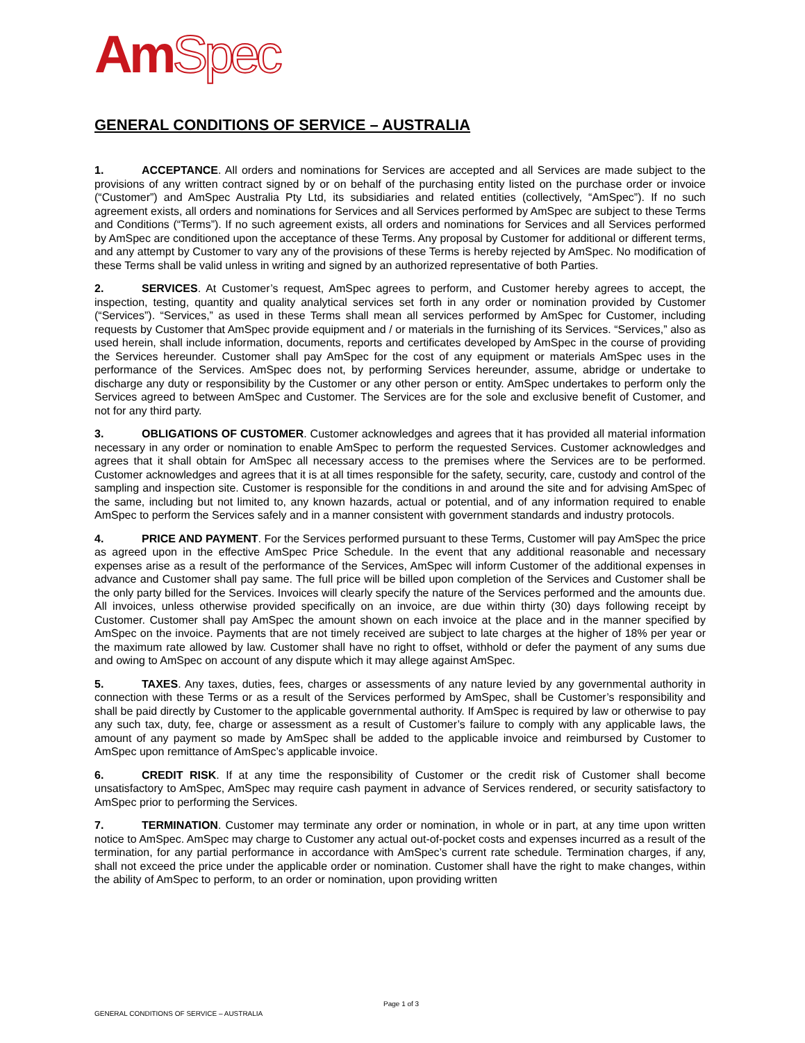AmSpec
GENERAL CONDITIONS OF SERVICE – AUSTRALIA
1. ACCEPTANCE. All orders and nominations for Services are accepted and all Services are made subject to the provisions of any written contract signed by or on behalf of the purchasing entity listed on the purchase order or invoice (“Customer”) and AmSpec Australia Pty Ltd, its subsidiaries and related entities (collectively, “AmSpec”). If no such agreement exists, all orders and nominations for Services and all Services performed by AmSpec are subject to these Terms and Conditions (“Terms”). If no such agreement exists, all orders and nominations for Services and all Services performed by AmSpec are conditioned upon the acceptance of these Terms. Any proposal by Customer for additional or different terms, and any attempt by Customer to vary any of the provisions of these Terms is hereby rejected by AmSpec. No modification of these Terms shall be valid unless in writing and signed by an authorized representative of both Parties.
2. SERVICES. At Customer’s request, AmSpec agrees to perform, and Customer hereby agrees to accept, the inspection, testing, quantity and quality analytical services set forth in any order or nomination provided by Customer (“Services”). “Services,” as used in these Terms shall mean all services performed by AmSpec for Customer, including requests by Customer that AmSpec provide equipment and / or materials in the furnishing of its Services. “Services,” also as used herein, shall include information, documents, reports and certificates developed by AmSpec in the course of providing the Services hereunder. Customer shall pay AmSpec for the cost of any equipment or materials AmSpec uses in the performance of the Services. AmSpec does not, by performing Services hereunder, assume, abridge or undertake to discharge any duty or responsibility by the Customer or any other person or entity. AmSpec undertakes to perform only the Services agreed to between AmSpec and Customer. The Services are for the sole and exclusive benefit of Customer, and not for any third party.
3. OBLIGATIONS OF CUSTOMER. Customer acknowledges and agrees that it has provided all material information necessary in any order or nomination to enable AmSpec to perform the requested Services. Customer acknowledges and agrees that it shall obtain for AmSpec all necessary access to the premises where the Services are to be performed. Customer acknowledges and agrees that it is at all times responsible for the safety, security, care, custody and control of the sampling and inspection site. Customer is responsible for the conditions in and around the site and for advising AmSpec of the same, including but not limited to, any known hazards, actual or potential, and of any information required to enable AmSpec to perform the Services safely and in a manner consistent with government standards and industry protocols.
4. PRICE AND PAYMENT. For the Services performed pursuant to these Terms, Customer will pay AmSpec the price as agreed upon in the effective AmSpec Price Schedule. In the event that any additional reasonable and necessary expenses arise as a result of the performance of the Services, AmSpec will inform Customer of the additional expenses in advance and Customer shall pay same. The full price will be billed upon completion of the Services and Customer shall be the only party billed for the Services. Invoices will clearly specify the nature of the Services performed and the amounts due. All invoices, unless otherwise provided specifically on an invoice, are due within thirty (30) days following receipt by Customer. Customer shall pay AmSpec the amount shown on each invoice at the place and in the manner specified by AmSpec on the invoice. Payments that are not timely received are subject to late charges at the higher of 18% per year or the maximum rate allowed by law. Customer shall have no right to offset, withhold or defer the payment of any sums due and owing to AmSpec on account of any dispute which it may allege against AmSpec.
5. TAXES. Any taxes, duties, fees, charges or assessments of any nature levied by any governmental authority in connection with these Terms or as a result of the Services performed by AmSpec, shall be Customer’s responsibility and shall be paid directly by Customer to the applicable governmental authority. If AmSpec is required by law or otherwise to pay any such tax, duty, fee, charge or assessment as a result of Customer’s failure to comply with any applicable laws, the amount of any payment so made by AmSpec shall be added to the applicable invoice and reimbursed by Customer to AmSpec upon remittance of AmSpec’s applicable invoice.
6. CREDIT RISK. If at any time the responsibility of Customer or the credit risk of Customer shall become unsatisfactory to AmSpec, AmSpec may require cash payment in advance of Services rendered, or security satisfactory to AmSpec prior to performing the Services.
7. TERMINATION. Customer may terminate any order or nomination, in whole or in part, at any time upon written notice to AmSpec. AmSpec may charge to Customer any actual out-of-pocket costs and expenses incurred as a result of the termination, for any partial performance in accordance with AmSpec’s current rate schedule. Termination charges, if any, shall not exceed the price under the applicable order or nomination. Customer shall have the right to make changes, within the ability of AmSpec to perform, to an order or nomination, upon providing written
Page 1 of 3
GENERAL CONDITIONS OF SERVICE – AUSTRALIA